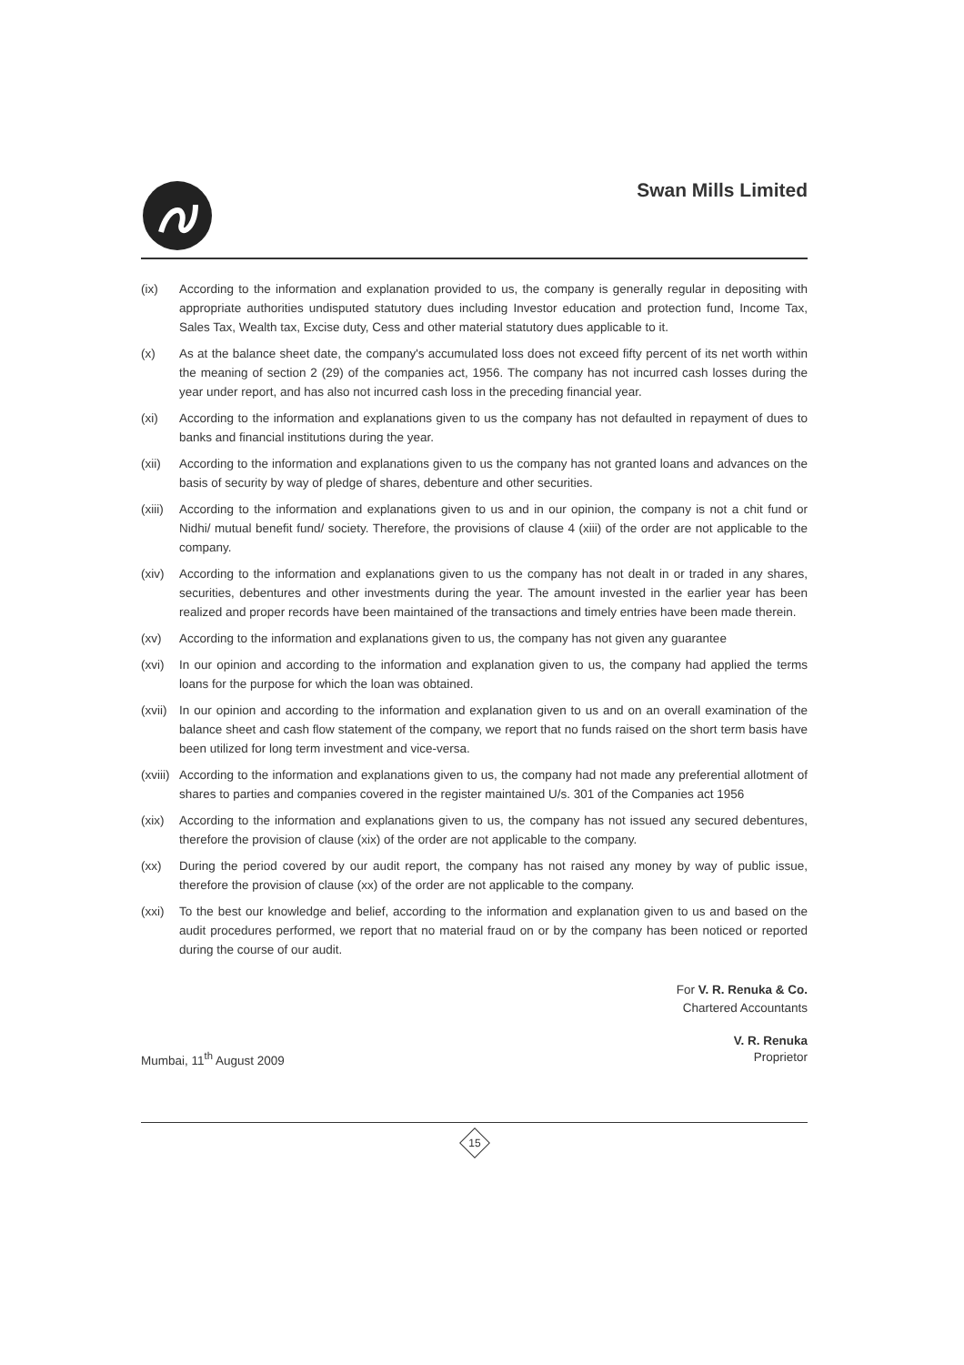Swan Mills Limited
(ix) According to the information and explanation provided to us, the company is generally regular in depositing with appropriate authorities undisputed statutory dues including Investor education and protection fund, Income Tax, Sales Tax, Wealth tax, Excise duty, Cess and other material statutory dues applicable to it.
(x) As at the balance sheet date, the company's accumulated loss does not exceed fifty percent of its net worth within the meaning of section 2 (29) of the companies act, 1956. The company has not incurred cash losses during the year under report, and has also not incurred cash loss in the preceding financial year.
(xi) According to the information and explanations given to us the company has not defaulted in repayment of dues to banks and financial institutions during the year.
(xii) According to the information and explanations given to us the company has not granted loans and advances on the basis of security by way of pledge of shares, debenture and other securities.
(xiii)
According to the information and explanations given to us and in our opinion, the company is not a chit fund or Nidhi/ mutual benefit fund/ society. Therefore, the provisions of clause 4 (xiii) of the order are not applicable to the company.
(xiv) According to the information and explanations given to us the company has not dealt in or traded in any shares, securities, debentures and other investments during the year. The amount invested in the earlier year has been realized and proper records have been maintained of the transactions and timely entries have been made therein.
(xv) According to the information and explanations given to us, the company has not given any guarantee
(xvi) In our opinion and according to the information and explanation given to us, the company had applied the terms loans for the purpose for which the loan was obtained.
(xvii)
In our opinion and according to the information and explanation given to us and on an overall examination of the balance sheet and cash flow statement of the company, we report that no funds raised on the short term basis have been utilized for long term investment and vice-versa.
(xviii)
According to the information and explanations given to us, the company had not made any preferential allotment of shares to parties and companies covered in the register maintained U/s. 301 of the Companies act 1956
(xix) According to the information and explanations given to us, the company has not issued any secured debentures, therefore the provision of clause (xix) of the order are not applicable to the company.
(xx) During the period covered by our audit report, the company has not raised any money by way of public issue, therefore the provision of clause (xx) of the order are not applicable to the company.
(xxi) To the best our knowledge and belief, according to the information and explanation given to us and based on the audit procedures performed, we report that no material fraud on or by the company has been noticed or reported during the course of our audit.
For V. R. Renuka & Co.
Chartered Accountants
V. R. Renuka
Mumbai, 11<sup>th</sup> August 2009 Proprietor
15